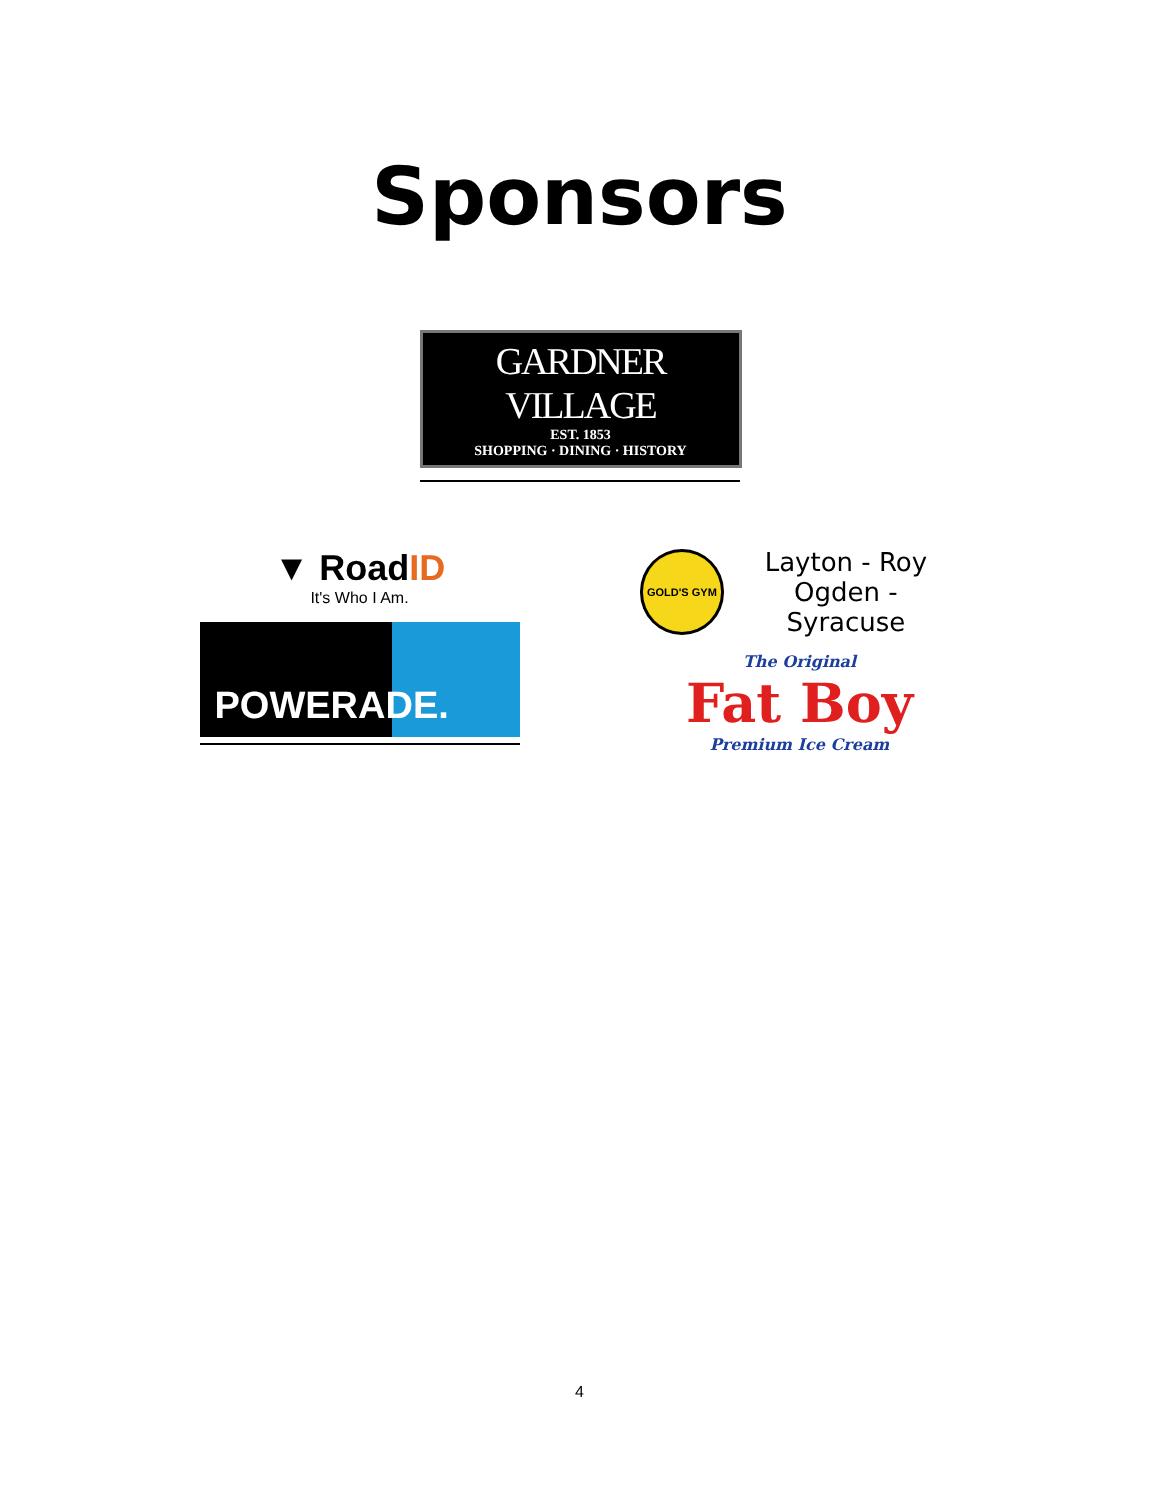Sponsors
GARDNER VILLAGE
EST. 1853
SHOPPING · DINING · HISTORY
▼ RoadID
It's Who I Am.
POWERADE.
GOLD'S GYM
Layton - Roy
Ogden - Syracuse
The Original
Fat Boy
Premium Ice Cream
4